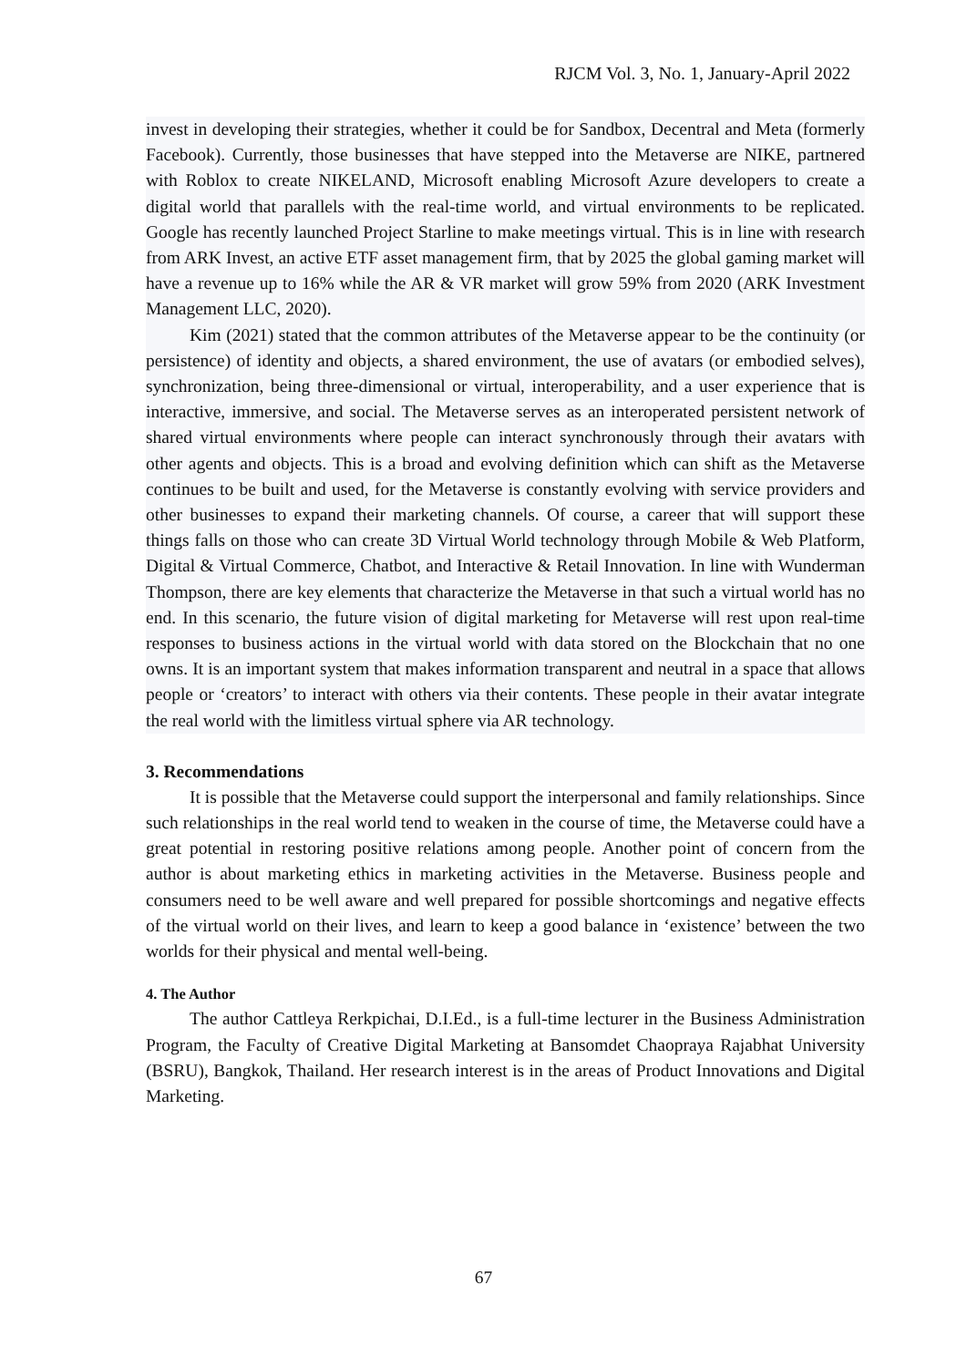RJCM Vol. 3, No. 1, January-April 2022
invest in developing their strategies, whether it could be for Sandbox, Decentral and Meta (formerly Facebook). Currently, those businesses that have stepped into the Metaverse are NIKE, partnered with Roblox to create NIKELAND, Microsoft enabling Microsoft Azure developers to create a digital world that parallels with the real-time world, and virtual environments to be replicated. Google has recently launched Project Starline to make meetings virtual. This is in line with research from ARK Invest, an active ETF asset management firm, that by 2025 the global gaming market will have a revenue up to 16% while the AR & VR market will grow 59% from 2020 (ARK Investment Management LLC, 2020).
Kim (2021) stated that the common attributes of the Metaverse appear to be the continuity (or persistence) of identity and objects, a shared environment, the use of avatars (or embodied selves), synchronization, being three-dimensional or virtual, interoperability, and a user experience that is interactive, immersive, and social. The Metaverse serves as an interoperated persistent network of shared virtual environments where people can interact synchronously through their avatars with other agents and objects. This is a broad and evolving definition which can shift as the Metaverse continues to be built and used, for the Metaverse is constantly evolving with service providers and other businesses to expand their marketing channels. Of course, a career that will support these things falls on those who can create 3D Virtual World technology through Mobile & Web Platform, Digital & Virtual Commerce, Chatbot, and Interactive & Retail Innovation. In line with Wunderman Thompson, there are key elements that characterize the Metaverse in that such a virtual world has no end. In this scenario, the future vision of digital marketing for Metaverse will rest upon real-time responses to business actions in the virtual world with data stored on the Blockchain that no one owns. It is an important system that makes information transparent and neutral in a space that allows people or ‘creators’ to interact with others via their contents. These people in their avatar integrate the real world with the limitless virtual sphere via AR technology.
3. Recommendations
It is possible that the Metaverse could support the interpersonal and family relationships. Since such relationships in the real world tend to weaken in the course of time, the Metaverse could have a great potential in restoring positive relations among people. Another point of concern from the author is about marketing ethics in marketing activities in the Metaverse. Business people and consumers need to be well aware and well prepared for possible shortcomings and negative effects of the virtual world on their lives, and learn to keep a good balance in ‘existence’ between the two worlds for their physical and mental well-being.
4. The Author
The author Cattleya Rerkpichai, D.I.Ed., is a full-time lecturer in the Business Administration Program, the Faculty of Creative Digital Marketing at Bansomdet Chaopraya Rajabhat University (BSRU), Bangkok, Thailand. Her research interest is in the areas of Product Innovations and Digital Marketing.
67